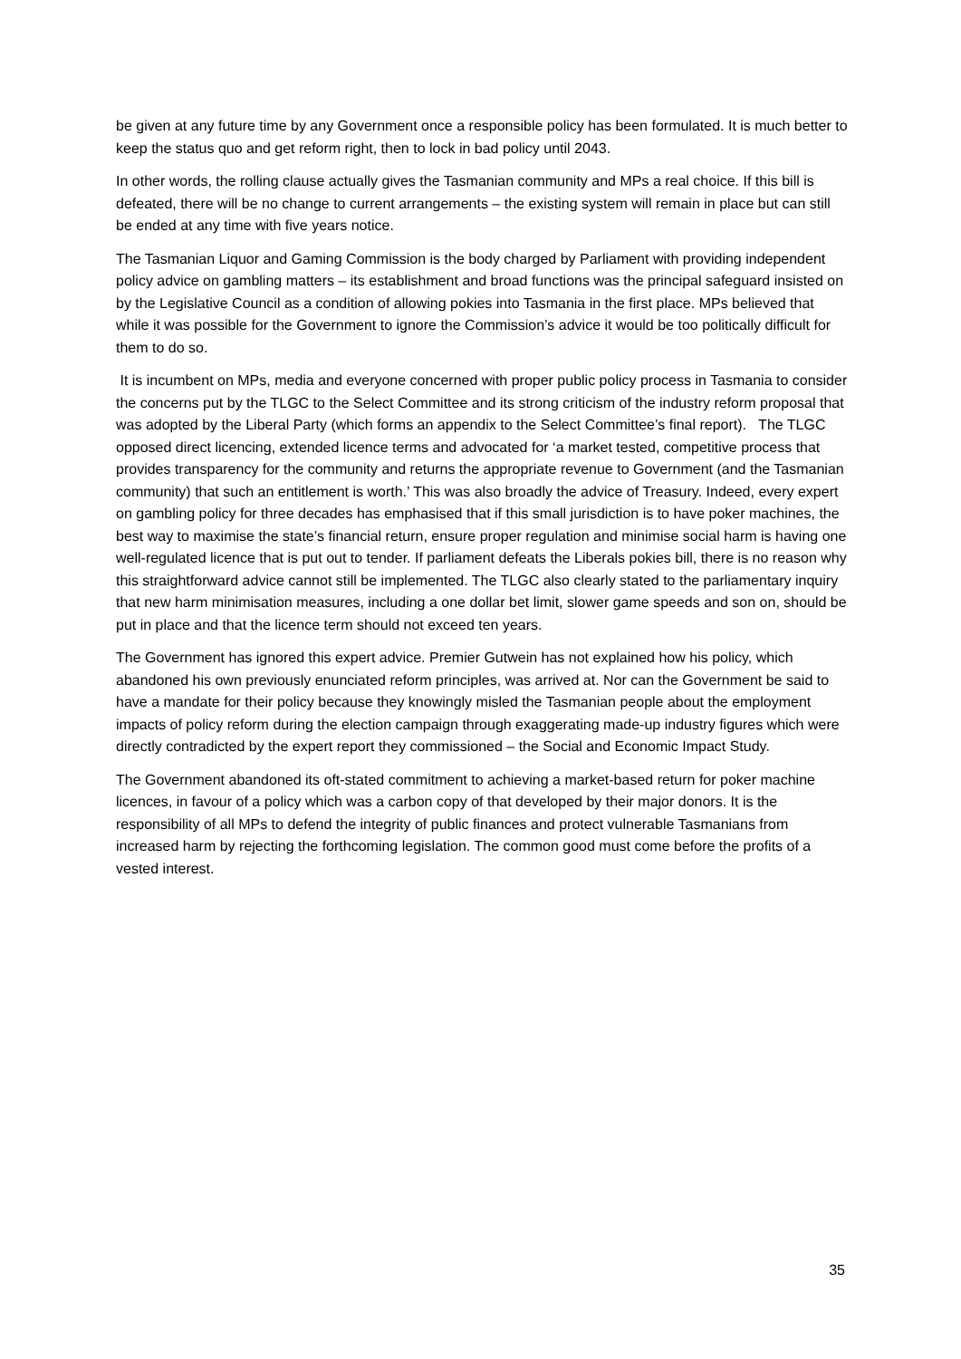be given at any future time by any Government once a responsible policy has been formulated. It is much better to keep the status quo and get reform right, then to lock in bad policy until 2043.
In other words, the rolling clause actually gives the Tasmanian community and MPs a real choice. If this bill is defeated, there will be no change to current arrangements – the existing system will remain in place but can still be ended at any time with five years notice.
The Tasmanian Liquor and Gaming Commission is the body charged by Parliament with providing independent policy advice on gambling matters – its establishment and broad functions was the principal safeguard insisted on by the Legislative Council as a condition of allowing pokies into Tasmania in the first place. MPs believed that while it was possible for the Government to ignore the Commission’s advice it would be too politically difficult for them to do so.
It is incumbent on MPs, media and everyone concerned with proper public policy process in Tasmania to consider the concerns put by the TLGC to the Select Committee and its strong criticism of the industry reform proposal that was adopted by the Liberal Party (which forms an appendix to the Select Committee’s final report). The TLGC opposed direct licencing, extended licence terms and advocated for ‘a market tested, competitive process that provides transparency for the community and returns the appropriate revenue to Government (and the Tasmanian community) that such an entitlement is worth.’ This was also broadly the advice of Treasury. Indeed, every expert on gambling policy for three decades has emphasised that if this small jurisdiction is to have poker machines, the best way to maximise the state’s financial return, ensure proper regulation and minimise social harm is having one well-regulated licence that is put out to tender. If parliament defeats the Liberals pokies bill, there is no reason why this straightforward advice cannot still be implemented. The TLGC also clearly stated to the parliamentary inquiry that new harm minimisation measures, including a one dollar bet limit, slower game speeds and son on, should be put in place and that the licence term should not exceed ten years.
The Government has ignored this expert advice. Premier Gutwein has not explained how his policy, which abandoned his own previously enunciated reform principles, was arrived at. Nor can the Government be said to have a mandate for their policy because they knowingly misled the Tasmanian people about the employment impacts of policy reform during the election campaign through exaggerating made-up industry figures which were directly contradicted by the expert report they commissioned – the Social and Economic Impact Study.
The Government abandoned its oft-stated commitment to achieving a market-based return for poker machine licences, in favour of a policy which was a carbon copy of that developed by their major donors. It is the responsibility of all MPs to defend the integrity of public finances and protect vulnerable Tasmanians from increased harm by rejecting the forthcoming legislation. The common good must come before the profits of a vested interest.
35